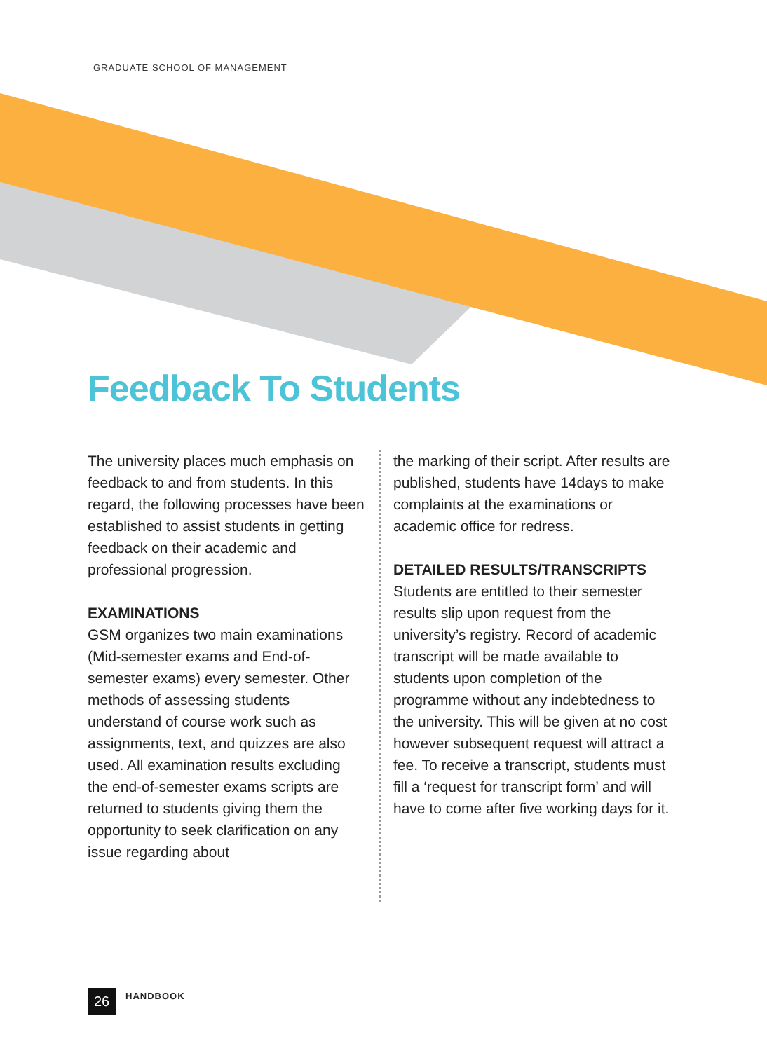GRADUATE SCHOOL OF MANAGEMENT
Feedback To Students
The university places much emphasis on feedback to and from students. In this regard, the following processes have been established to assist students in getting feedback on their academic and professional progression.
EXAMINATIONS
GSM organizes two main examinations (Mid-semester exams and End-of-semester exams) every semester. Other methods of assessing students understand of course work such as assignments, text, and quizzes are also used. All examination results excluding the end-of-semester exams scripts are returned to students giving them the opportunity to seek clarification on any issue regarding about
the marking of their script. After results are published, students have 14days to make complaints at the examinations or academic office for redress.
DETAILED RESULTS/TRANSCRIPTS
Students are entitled to their semester results slip upon request from the university’s registry. Record of academic transcript will be made available to students upon completion of the programme without any indebtedness to the university. This will be given at no cost however subsequent request will attract a fee. To receive a transcript, students must fill a ‘request for transcript form’ and will have to come after five working days for it.
26
HANDBOOK